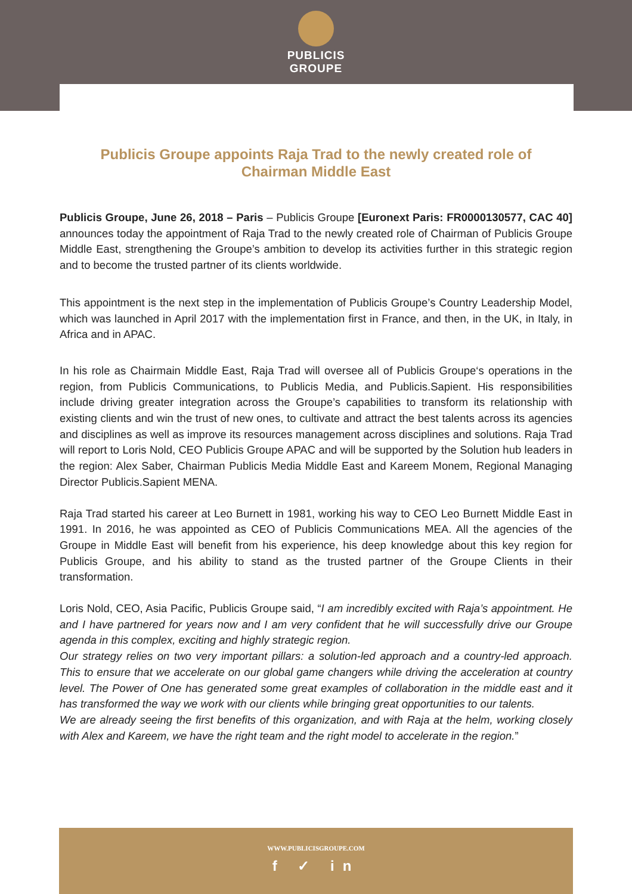PUBLICIS
GROUPE
Publicis Groupe appoints Raja Trad to the newly created role of Chairman Middle East
Publicis Groupe, June 26, 2018 – Paris – Publicis Groupe [Euronext Paris: FR0000130577, CAC 40] announces today the appointment of Raja Trad to the newly created role of Chairman of Publicis Groupe Middle East, strengthening the Groupe’s ambition to develop its activities further in this strategic region and to become the trusted partner of its clients worldwide.
This appointment is the next step in the implementation of Publicis Groupe’s Country Leadership Model, which was launched in April 2017 with the implementation first in France, and then, in the UK, in Italy, in Africa and in APAC.
In his role as Chairmain Middle East, Raja Trad will oversee all of Publicis Groupe‘s operations in the region, from Publicis Communications, to Publicis Media, and Publicis.Sapient. His responsibilities include driving greater integration across the Groupe’s capabilities to transform its relationship with existing clients and win the trust of new ones, to cultivate and attract the best talents across its agencies and disciplines as well as improve its resources management across disciplines and solutions. Raja Trad will report to Loris Nold, CEO Publicis Groupe APAC and will be supported by the Solution hub leaders in the region: Alex Saber, Chairman Publicis Media Middle East and Kareem Monem, Regional Managing Director Publicis.Sapient MENA.
Raja Trad started his career at Leo Burnett in 1981, working his way to CEO Leo Burnett Middle East in 1991. In 2016, he was appointed as CEO of Publicis Communications MEA. All the agencies of the Groupe in Middle East will benefit from his experience, his deep knowledge about this key region for Publicis Groupe, and his ability to stand as the trusted partner of the Groupe Clients in their transformation.
Loris Nold, CEO, Asia Pacific, Publicis Groupe said, “I am incredibly excited with Raja’s appointment. He and I have partnered for years now and I am very confident that he will successfully drive our Groupe agenda in this complex, exciting and highly strategic region.
Our strategy relies on two very important pillars: a solution-led approach and a country-led approach. This to ensure that we accelerate on our global game changers while driving the acceleration at country level. The Power of One has generated some great examples of collaboration in the middle east and it has transformed the way we work with our clients while bringing great opportunities to our talents.
We are already seeing the first benefits of this organization, and with Raja at the helm, working closely with Alex and Kareem, we have the right team and the right model to accelerate in the region.”
WWW.PUBLICISGROUPE.COM
f ✓ in